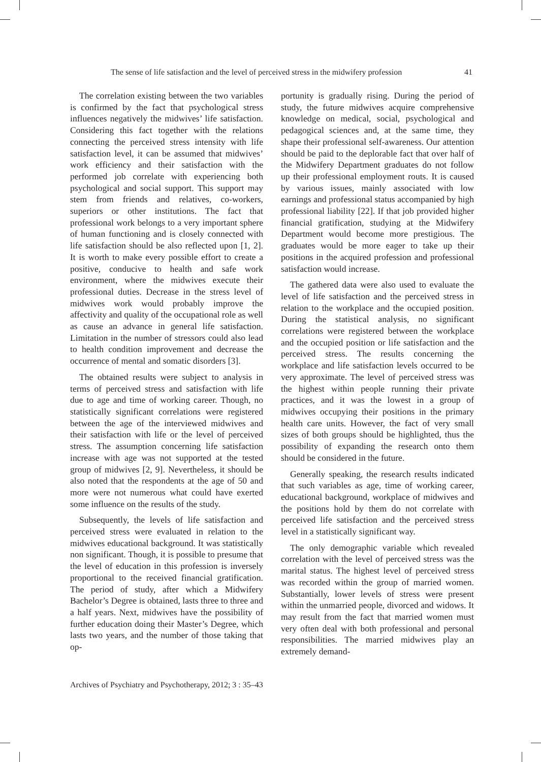The sense of life satisfaction and the level of perceived stress in the midwifery profession 41
The correlation existing between the two variables is confirmed by the fact that psychological stress influences negatively the midwives’ life satisfaction. Considering this fact together with the relations connecting the perceived stress intensity with life satisfaction level, it can be assumed that midwives’ work efficiency and their satisfaction with the performed job correlate with experiencing both psychological and social support. This support may stem from friends and relatives, co-workers, superiors or other institutions. The fact that professional work belongs to a very important sphere of human functioning and is closely connected with life satisfaction should be also reflected upon [1, 2]. It is worth to make every possible effort to create a positive, conducive to health and safe work environment, where the midwives execute their professional duties. Decrease in the stress level of midwives work would probably improve the affectivity and quality of the occupational role as well as cause an advance in general life satisfaction. Limitation in the number of stressors could also lead to health condition improvement and decrease the occurrence of mental and somatic disorders [3].
The obtained results were subject to analysis in terms of perceived stress and satisfaction with life due to age and time of working career. Though, no statistically significant correlations were registered between the age of the interviewed midwives and their satisfaction with life or the level of perceived stress. The assumption concerning life satisfaction increase with age was not supported at the tested group of midwives [2, 9]. Nevertheless, it should be also noted that the respondents at the age of 50 and more were not numerous what could have exerted some influence on the results of the study.
Subsequently, the levels of life satisfaction and perceived stress were evaluated in relation to the midwives educational background. It was statistically non significant. Though, it is possible to presume that the level of education in this profession is inversely proportional to the received financial gratification. The period of study, after which a Midwifery Bachelor’s Degree is obtained, lasts three to three and a half years. Next, midwives have the possibility of further education doing their Master’s Degree, which lasts two years, and the number of those taking that op-
portunity is gradually rising. During the period of study, the future midwives acquire comprehensive knowledge on medical, social, psychological and pedagogical sciences and, at the same time, they shape their professional self-awareness. Our attention should be paid to the deplorable fact that over half of the Midwifery Department graduates do not follow up their professional employment routs. It is caused by various issues, mainly associated with low earnings and professional status accompanied by high professional liability [22]. If that job provided higher financial gratification, studying at the Midwifery Department would become more prestigious. The graduates would be more eager to take up their positions in the acquired profession and professional satisfaction would increase.
The gathered data were also used to evaluate the level of life satisfaction and the perceived stress in relation to the workplace and the occupied position. During the statistical analysis, no significant correlations were registered between the workplace and the occupied position or life satisfaction and the perceived stress. The results concerning the workplace and life satisfaction levels occurred to be very approximate. The level of perceived stress was the highest within people running their private practices, and it was the lowest in a group of midwives occupying their positions in the primary health care units. However, the fact of very small sizes of both groups should be highlighted, thus the possibility of expanding the research onto them should be considered in the future.
Generally speaking, the research results indicated that such variables as age, time of working career, educational background, workplace of midwives and the positions hold by them do not correlate with perceived life satisfaction and the perceived stress level in a statistically significant way.
The only demographic variable which revealed correlation with the level of perceived stress was the marital status. The highest level of perceived stress was recorded within the group of married women. Substantially, lower levels of stress were present within the unmarried people, divorced and widows. It may result from the fact that married women must very often deal with both professional and personal responsibilities. The married midwives play an extremely demand-
Archives of Psychiatry and Psychotherapy, 2012; 3 : 35–43